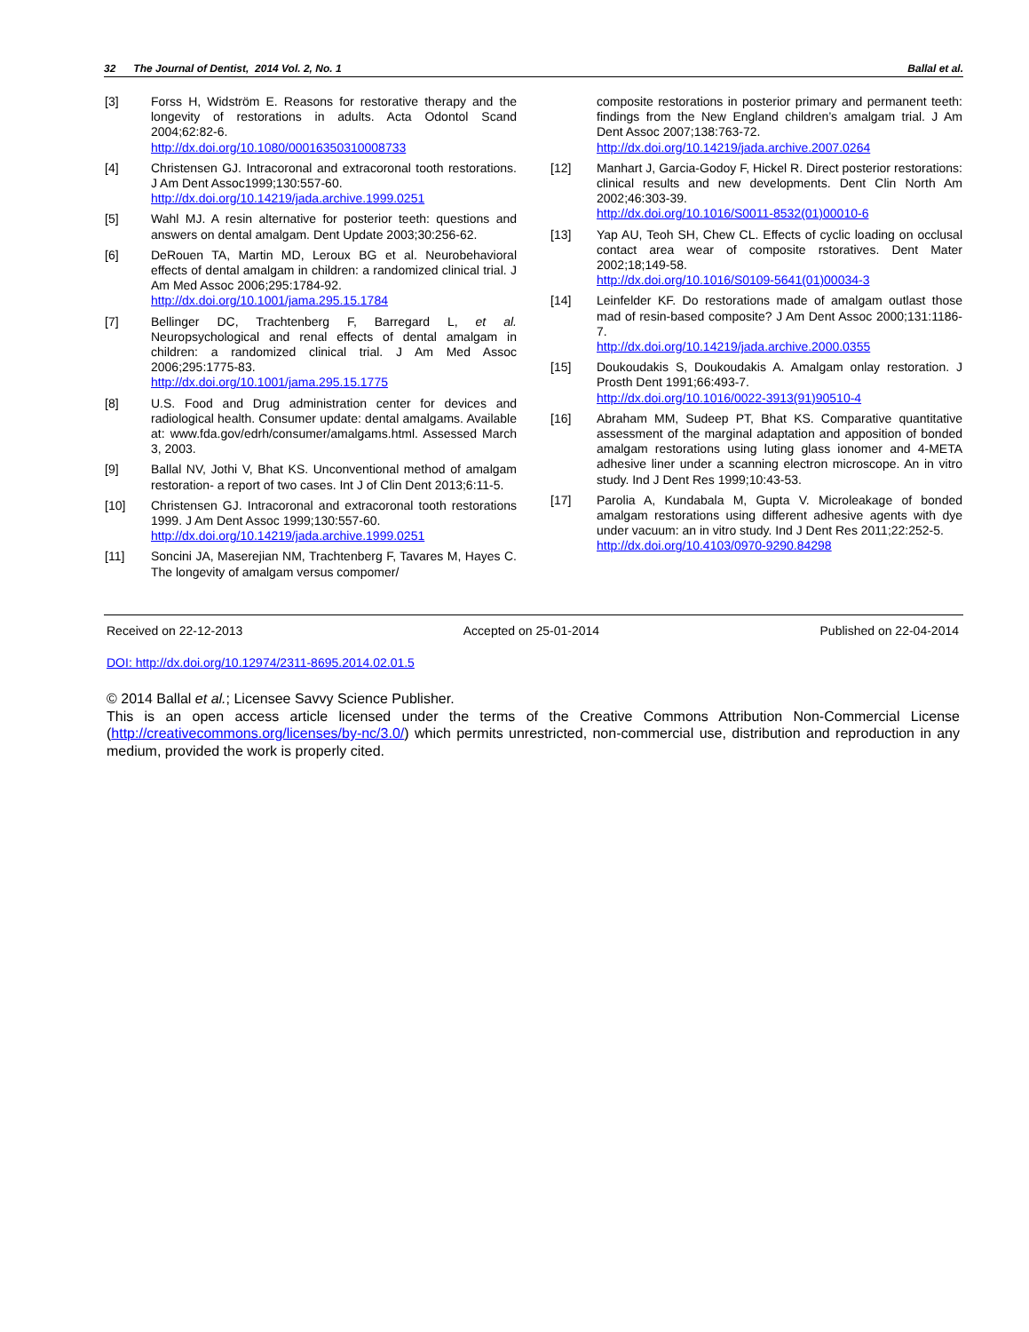32 The Journal of Dentist, 2014 Vol. 2, No. 1 Ballal et al.
[3] Forss H, Widström E. Reasons for restorative therapy and the longevity of restorations in adults. Acta Odontol Scand 2004;62:82-6.
http://dx.doi.org/10.1080/00016350310008733
[4] Christensen GJ. Intracoronal and extracoronal tooth restorations. J Am Dent Assoc1999;130:557-60.
http://dx.doi.org/10.14219/jada.archive.1999.0251
[5] Wahl MJ. A resin alternative for posterior teeth: questions and answers on dental amalgam. Dent Update 2003;30:256-62.
[6] DeRouen TA, Martin MD, Leroux BG et al. Neurobehavioral effects of dental amalgam in children: a randomized clinical trial. J Am Med Assoc 2006;295:1784-92.
http://dx.doi.org/10.1001/jama.295.15.1784
[7] Bellinger DC, Trachtenberg F, Barregard L, et al. Neuropsychological and renal effects of dental amalgam in children: a randomized clinical trial. J Am Med Assoc 2006;295:1775-83.
http://dx.doi.org/10.1001/jama.295.15.1775
[8] U.S. Food and Drug administration center for devices and radiological health. Consumer update: dental amalgams. Available at: www.fda.gov/edrh/consumer/amalgams.html. Assessed March 3, 2003.
[9] Ballal NV, Jothi V, Bhat KS. Unconventional method of amalgam restoration- a report of two cases. Int J of Clin Dent 2013;6:11-5.
[10] Christensen GJ. Intracoronal and extracoronal tooth restorations 1999. J Am Dent Assoc 1999;130:557-60.
http://dx.doi.org/10.14219/jada.archive.1999.0251
[11] Soncini JA, Maserejian NM, Trachtenberg F, Tavares M, Hayes C. The longevity of amalgam versus compomer/
composite restorations in posterior primary and permanent teeth: findings from the New England children’s amalgam trial. J Am Dent Assoc 2007;138:763-72.
http://dx.doi.org/10.14219/jada.archive.2007.0264
[12] Manhart J, Garcia-Godoy F, Hickel R. Direct posterior restorations: clinical results and new developments. Dent Clin North Am 2002;46:303-39.
http://dx.doi.org/10.1016/S0011-8532(01)00010-6
[13] Yap AU, Teoh SH, Chew CL. Effects of cyclic loading on occlusal contact area wear of composite rstoratives. Dent Mater 2002;18;149-58.
http://dx.doi.org/10.1016/S0109-5641(01)00034-3
[14] Leinfelder KF. Do restorations made of amalgam outlast those mad of resin-based composite? J Am Dent Assoc 2000;131:1186-7.
http://dx.doi.org/10.14219/jada.archive.2000.0355
[15] Doukoudakis S, Doukoudakis A. Amalgam onlay restoration. J Prosth Dent 1991;66:493-7.
http://dx.doi.org/10.1016/0022-3913(91)90510-4
[16] Abraham MM, Sudeep PT, Bhat KS. Comparative quantitative assessment of the marginal adaptation and apposition of bonded amalgam restorations using luting glass ionomer and 4-META adhesive liner under a scanning electron microscope. An in vitro study. Ind J Dent Res 1999;10:43-53.
[17] Parolia A, Kundabala M, Gupta V. Microleakage of bonded amalgam restorations using different adhesive agents with dye under vacuum: an in vitro study. Ind J Dent Res 2011;22:252-5.
http://dx.doi.org/10.4103/0970-9290.84298
Received on 22-12-2013 Accepted on 25-01-2014 Published on 22-04-2014
DOI: http://dx.doi.org/10.12974/2311-8695.2014.02.01.5
© 2014 Ballal et al.; Licensee Savvy Science Publisher.
This is an open access article licensed under the terms of the Creative Commons Attribution Non-Commercial License (http://creativecommons.org/licenses/by-nc/3.0/) which permits unrestricted, non-commercial use, distribution and reproduction in any medium, provided the work is properly cited.